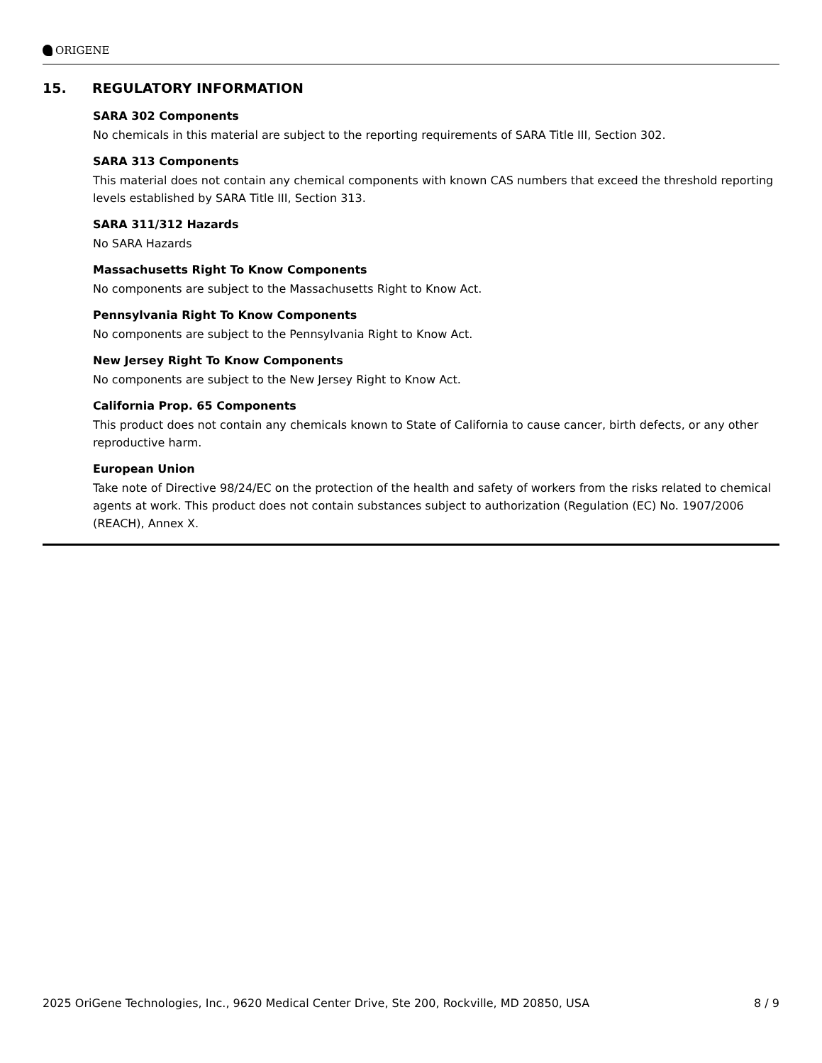ORIGENE
15. REGULATORY INFORMATION
SARA 302 Components
No chemicals in this material are subject to the reporting requirements of SARA Title III, Section 302.
SARA 313 Components
This material does not contain any chemical components with known CAS numbers that exceed the threshold reporting levels established by SARA Title III, Section 313.
SARA 311/312 Hazards
No SARA Hazards
Massachusetts Right To Know Components
No components are subject to the Massachusetts Right to Know Act.
Pennsylvania Right To Know Components
No components are subject to the Pennsylvania Right to Know Act.
New Jersey Right To Know Components
No components are subject to the New Jersey Right to Know Act.
California Prop. 65 Components
This product does not contain any chemicals known to State of California to cause cancer, birth defects, or any other reproductive harm.
European Union
Take note of Directive 98/24/EC on the protection of the health and safety of workers from the risks related to chemical agents at work. This product does not contain substances subject to authorization (Regulation (EC) No. 1907/2006 (REACH), Annex X.
2025 OriGene Technologies, Inc., 9620 Medical Center Drive, Ste 200, Rockville, MD 20850, USA 8 / 9